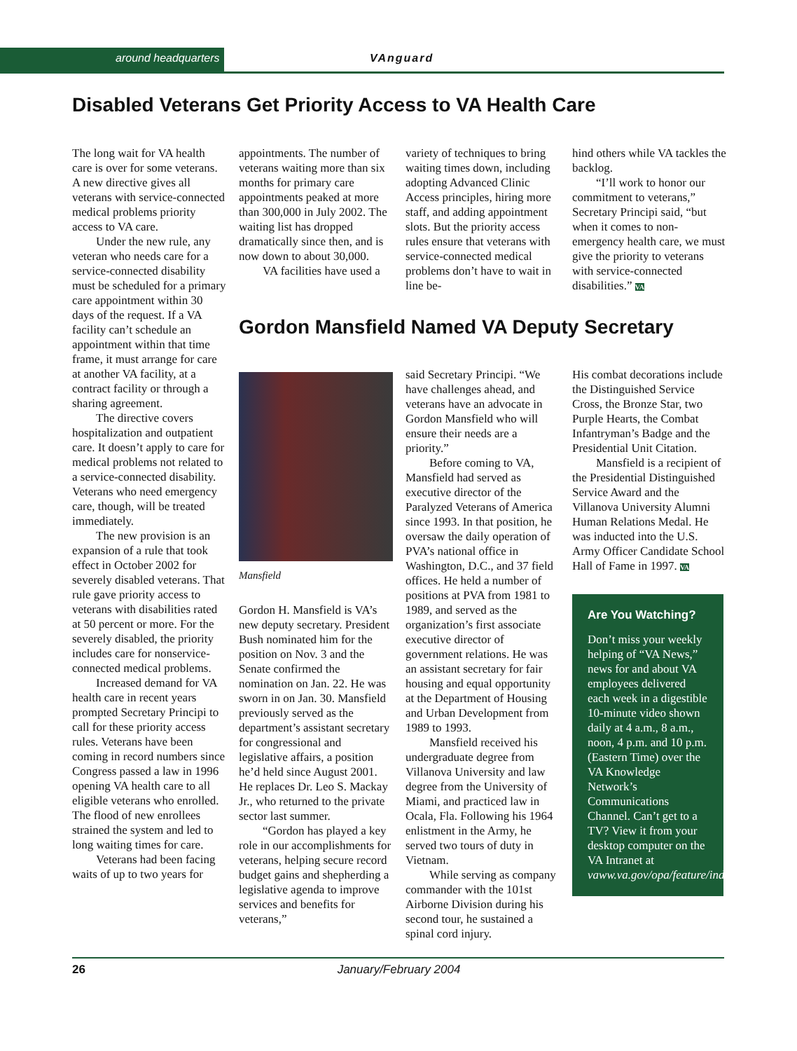around headquarters VAnguard
Disabled Veterans Get Priority Access to VA Health Care
The long wait for VA health care is over for some veterans. A new directive gives all veterans with service-connected medical problems priority access to VA care.
Under the new rule, any veteran who needs care for a service-connected disability must be scheduled for a primary care appointment within 30 days of the request. If a VA facility can’t schedule an appointment within that time frame, it must arrange for care at another VA facility, at a contract facility or through a sharing agreement.
The directive covers hospitalization and outpatient care. It doesn’t apply to care for medical problems not related to a service-connected disability. Veterans who need emergency care, though, will be treated immediately.
The new provision is an expansion of a rule that took effect in October 2002 for severely disabled veterans. That rule gave priority access to veterans with disabilities rated at 50 percent or more. For the severely disabled, the priority includes care for nonservice-connected medical problems.
Increased demand for VA health care in recent years prompted Secretary Principi to call for these priority access rules. Veterans have been coming in record numbers since Congress passed a law in 1996 opening VA health care to all eligible veterans who enrolled. The flood of new enrollees strained the system and led to long waiting times for care.
Veterans had been facing waits of up to two years for
appointments. The number of veterans waiting more than six months for primary care appointments peaked at more than 300,000 in July 2002. The waiting list has dropped dramatically since then, and is now down to about 30,000.
VA facilities have used a
variety of techniques to bring waiting times down, including adopting Advanced Clinic Access principles, hiring more staff, and adding appointment slots. But the priority access rules ensure that veterans with service-connected medical problems don’t have to wait in line be-
hind others while VA tackles the backlog.
“I’ll work to honor our commitment to veterans,” Secretary Principi said, “but when it comes to non-emergency health care, we must give the priority to veterans with service-connected disabilities.” VA
Gordon Mansfield Named VA Deputy Secretary
Mansfield
Gordon H. Mansfield is VA’s new deputy secretary. President Bush nominated him for the position on Nov. 3 and the Senate confirmed the nomination on Jan. 22. He was sworn in on Jan. 30. Mansfield previously served as the department’s assistant secretary for congressional and legislative affairs, a position he’d held since August 2001. He replaces Dr. Leo S. Mackay Jr., who returned to the private sector last summer.
“Gordon has played a key role in our accomplishments for veterans, helping secure record budget gains and shepherding a legislative agenda to improve services and benefits for veterans,”
said Secretary Principi. “We have challenges ahead, and veterans have an advocate in Gordon Mansfield who will ensure their needs are a priority.”
Before coming to VA, Mansfield had served as executive director of the Paralyzed Veterans of America since 1993. In that position, he oversaw the daily operation of PVA’s national office in Washington, D.C., and 37 field offices. He held a number of positions at PVA from 1981 to 1989, and served as the organization’s first associate executive director of government relations. He was an assistant secretary for fair housing and equal opportunity at the Department of Housing and Urban Development from 1989 to 1993.
Mansfield received his undergraduate degree from Villanova University and law degree from the University of Miami, and practiced law in Ocala, Fla. Following his 1964 enlistment in the Army, he served two tours of duty in Vietnam.
While serving as company commander with the 101st Airborne Division during his second tour, he sustained a spinal cord injury.
His combat decorations include the Distinguished Service Cross, the Bronze Star, two Purple Hearts, the Combat Infantryman’s Badge and the Presidential Unit Citation.
Mansfield is a recipient of the Presidential Distinguished Service Award and the Villanova University Alumni Human Relations Medal. He was inducted into the U.S. Army Officer Candidate School Hall of Fame in 1997. VA
Are You Watching?
Don’t miss your weekly helping of “VA News,” news for and about VA employees delivered each week in a digestible 10-minute video shown daily at 4 a.m., 8 a.m., noon, 4 p.m. and 10 p.m. (Eastern Time) over the VA Knowledge Network’s Communications Channel. Can’t get to a TV? View it from your desktop computer on the VA Intranet at vaww.va.gov/opa/feature/index.htm.
26 January/February 2004